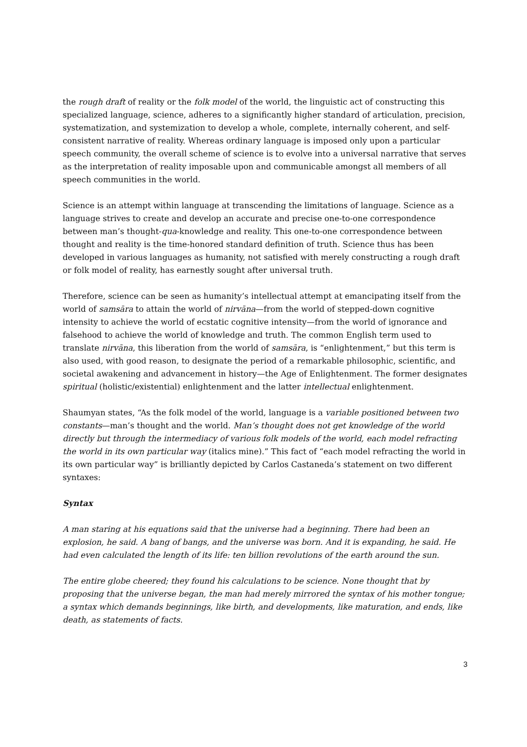the rough draft of reality or the folk model of the world, the linguistic act of constructing this specialized language, science, adheres to a significantly higher standard of articulation, precision, systematization, and systemization to develop a whole, complete, internally coherent, and self-consistent narrative of reality. Whereas ordinary language is imposed only upon a particular speech community, the overall scheme of science is to evolve into a universal narrative that serves as the interpretation of reality imposable upon and communicable amongst all members of all speech communities in the world.
Science is an attempt within language at transcending the limitations of language. Science as a language strives to create and develop an accurate and precise one-to-one correspondence between man’s thought-qua-knowledge and reality. This one-to-one correspondence between thought and reality is the time-honored standard definition of truth. Science thus has been developed in various languages as humanity, not satisfied with merely constructing a rough draft or folk model of reality, has earnestly sought after universal truth.
Therefore, science can be seen as humanity’s intellectual attempt at emancipating itself from the world of samsāra to attain the world of nirvāna—from the world of stepped-down cognitive intensity to achieve the world of ecstatic cognitive intensity—from the world of ignorance and falsehood to achieve the world of knowledge and truth. The common English term used to translate nirvāna, this liberation from the world of samsāra, is “enlightenment,” but this term is also used, with good reason, to designate the period of a remarkable philosophic, scientific, and societal awakening and advancement in history—the Age of Enlightenment. The former designates spiritual (holistic/existential) enlightenment and the latter intellectual enlightenment.
Shaumyan states, “As the folk model of the world, language is a variable positioned between two constants—man’s thought and the world. Man’s thought does not get knowledge of the world directly but through the intermediacy of various folk models of the world, each model refracting the world in its own particular way (italics mine).” This fact of “each model refracting the world in its own particular way” is brilliantly depicted by Carlos Castaneda’s statement on two different syntaxes:
Syntax
A man staring at his equations said that the universe had a beginning. There had been an explosion, he said. A bang of bangs, and the universe was born. And it is expanding, he said. He had even calculated the length of its life: ten billion revolutions of the earth around the sun.
The entire globe cheered; they found his calculations to be science. None thought that by proposing that the universe began, the man had merely mirrored the syntax of his mother tongue; a syntax which demands beginnings, like birth, and developments, like maturation, and ends, like death, as statements of facts.
3